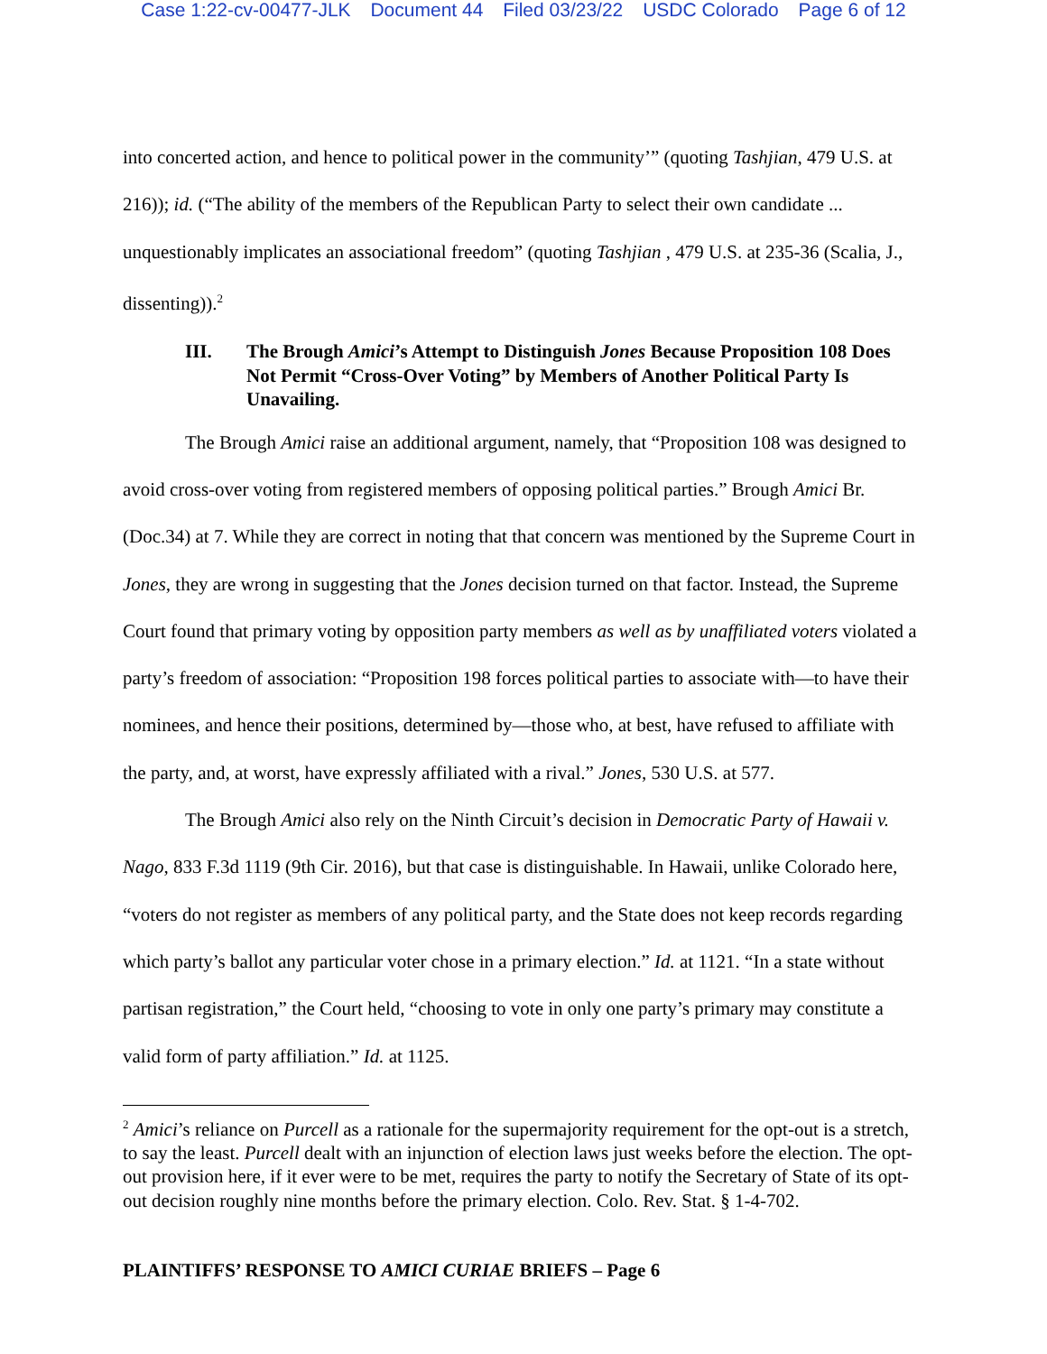Case 1:22-cv-00477-JLK Document 44 Filed 03/23/22 USDC Colorado Page 6 of 12
into concerted action, and hence to political power in the community’” (quoting Tashjian, 479 U.S. at 216)); id. (“The ability of the members of the Republican Party to select their own candidate ... unquestionably implicates an associational freedom” (quoting Tashjian , 479 U.S. at 235-36 (Scalia, J., dissenting)).<sup>2</sup>
III. The Brough Amici’s Attempt to Distinguish Jones Because Proposition 108 Does Not Permit “Cross-Over Voting” by Members of Another Political Party Is Unavailing.
The Brough Amici raise an additional argument, namely, that “Proposition 108 was designed to avoid cross-over voting from registered members of opposing political parties.” Brough Amici Br. (Doc.34) at 7. While they are correct in noting that that concern was mentioned by the Supreme Court in Jones, they are wrong in suggesting that the Jones decision turned on that factor. Instead, the Supreme Court found that primary voting by opposition party members as well as by unaffiliated voters violated a party’s freedom of association: “Proposition 198 forces political parties to associate with—to have their nominees, and hence their positions, determined by—those who, at best, have refused to affiliate with the party, and, at worst, have expressly affiliated with a rival.” Jones, 530 U.S. at 577.
The Brough Amici also rely on the Ninth Circuit’s decision in Democratic Party of Hawaii v. Nago, 833 F.3d 1119 (9th Cir. 2016), but that case is distinguishable. In Hawaii, unlike Colorado here, “voters do not register as members of any political party, and the State does not keep records regarding which party’s ballot any particular voter chose in a primary election.” Id. at 1121. “In a state without partisan registration,” the Court held, “choosing to vote in only one party’s primary may constitute a valid form of party affiliation.” Id. at 1125.
<sup>2</sup> Amici’s reliance on Purcell as a rationale for the supermajority requirement for the opt-out is a stretch, to say the least. Purcell dealt with an injunction of election laws just weeks before the election. The opt-out provision here, if it ever were to be met, requires the party to notify the Secretary of State of its opt-out decision roughly nine months before the primary election. Colo. Rev. Stat. § 1-4-702.
PLAINTIFFS’ RESPONSE TO AMICI CURIAE BRIEFS – Page 6